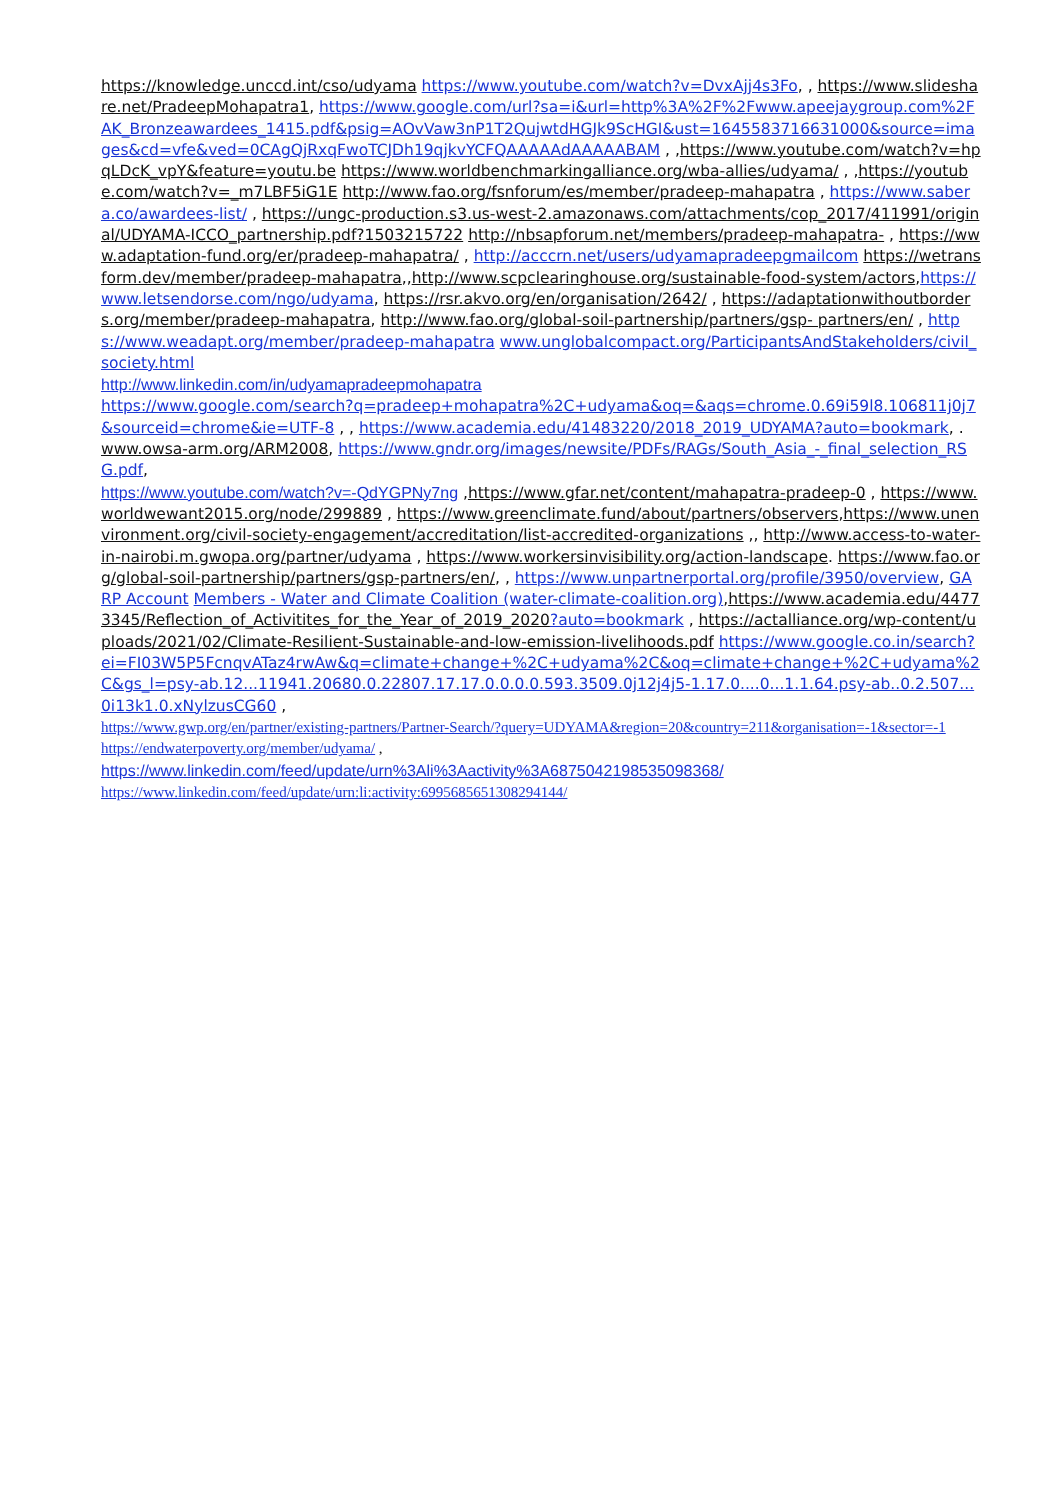https://knowledge.unccd.int/cso/udyama https://www.youtube.com/watch?v=DvxAjj4s3Fo, , https://www.slideshare.net/PradeepMohapatra1, https://www.google.com/url?sa=i&url=http%3A%2F%2Fwww.apeejaygroup.com%2FAK_Bronzeawardees_1415.pdf&psig=AOvVaw3nP1T2QujwtdHGJk9ScHGI&ust=1645583716631000&source=images&cd=vfe&ved=0CAgQjRxqFwoTCJDh19qjkvYCFQAAAAAdAAAAABAM , ,https://www.youtube.com/watch?v=hpqLDcK_vpY&feature=youtu.be https://www.worldbenchmarkingalliance.org/wba-allies/udyama/ , ,https://youtube.com/watch?v=_m7LBF5iG1E http://www.fao.org/fsnforum/es/member/pradeep-mahapatra , https://www.sabera.co/awardees-list/ , https://ungc-production.s3.us-west-2.amazonaws.com/attachments/cop_2017/411991/original/UDYAMA-ICCO_partnership.pdf?1503215722 http://nbsapforum.net/members/pradeep-mahapatra- , https://www.adaptation-fund.org/er/pradeep-mahapatra/ , http://acccrn.net/users/udyamapradeepgmailcom https://wetransform.dev/member/pradeep-mahapatra,,http://www.scpclearinghouse.org/sustainable-food-system/actors,https://www.letsendorse.com/ngo/udyama, https://rsr.akvo.org/en/organisation/2642/ , https://adaptationwithoutborders.org/member/pradeep-mahapatra, http://www.fao.org/global-soil-partnership/partners/gsp- partners/en/ , https://www.weadapt.org/member/pradeep-mahapatra www.unglobalcompact.org/ParticipantsAndStakeholders/civil_society.html
http://www.linkedin.com/in/udyamapradeepmohapatra
https://www.google.com/search?q=pradeep+mohapatra%2C+udyama&oq=&aqs=chrome.0.69i59l8.106811j0j7&sourceid=chrome&ie=UTF-8 , , https://www.academia.edu/41483220/2018_2019_UDYAMA?auto=bookmark, . www.owsa-arm.org/ARM2008, https://www.gndr.org/images/newsite/PDFs/RAGs/South_Asia_-_final_selection_RSG.pdf,
https://www.youtube.com/watch?v=-QdYGPNy7ng ,https://www.gfar.net/content/mahapatra-pradeep-0 , https://www.worldwewant2015.org/node/299889 , https://www.greenclimate.fund/about/partners/observers,https://www.unenvironment.org/civil-society-engagement/accreditation/list-accredited-organizations ,, http://www.access-to-water-in-nairobi.m.gwopa.org/partner/udyama , https://www.workersinvisibility.org/action-landscape. https://www.fao.org/global-soil-partnership/partners/gsp-partners/en/, , https://www.unpartnerportal.org/profile/3950/overview, GARP Account Members - Water and Climate Coalition (water-climate-coalition.org),https://www.academia.edu/44773345/Reflection_of_Activitites_for_the_Year_of_2019_2020?auto=bookmark , https://actalliance.org/wp-content/uploads/2021/02/Climate-Resilient-Sustainable-and-low-emission-livelihoods.pdf https://www.google.co.in/search?ei=FI03W5P5FcnqvATaz4rwAw&q=climate+change+%2C+udyama%2C&oq=climate+change+%2C+udyama%2C&gs_l=psy-ab.12...11941.20680.0.22807.17.17.0.0.0.0.593.3509.0j12j4j5-1.17.0....0...1.1.64.psy-ab..0.2.507...0i13k1.0.xNylzusCG60 ,
https://www.gwp.org/en/partner/existing-partners/Partner-Search/?query=UDYAMA&region=20&country=211&organisation=-1&sector=-1
https://endwaterpoverty.org/member/udyama/ ,
https://www.linkedin.com/feed/update/urn%3Ali%3Aactivity%3A6875042198535098368/
https://www.linkedin.com/feed/update/urn:li:activity:6995685651308294144/